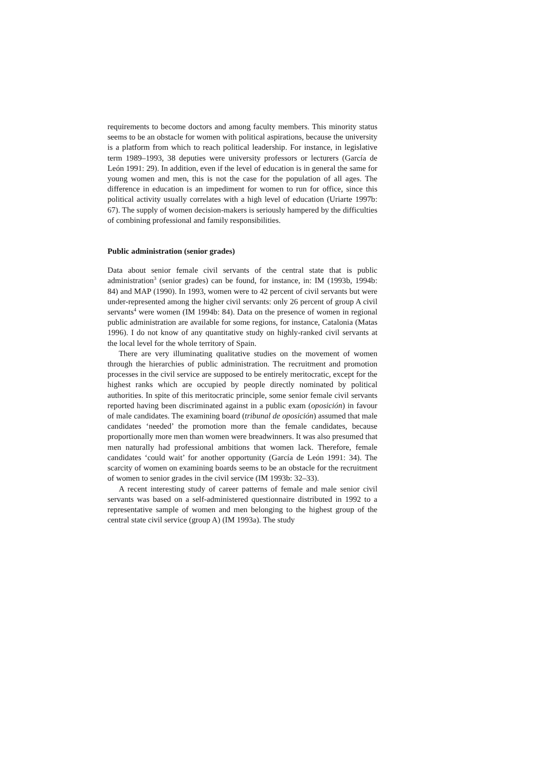requirements to become doctors and among faculty members. This minority status seems to be an obstacle for women with political aspirations, because the university is a platform from which to reach political leadership. For instance, in legislative term 1989–1993, 38 deputies were university professors or lecturers (García de León 1991: 29). In addition, even if the level of education is in general the same for young women and men, this is not the case for the population of all ages. The difference in education is an impediment for women to run for office, since this political activity usually correlates with a high level of education (Uriarte 1997b: 67). The supply of women decision-makers is seriously hampered by the difficulties of combining professional and family responsibilities.
Public administration (senior grades)
Data about senior female civil servants of the central state that is public administration<sup>3</sup> (senior grades) can be found, for instance, in: IM (1993b, 1994b: 84) and MAP (1990). In 1993, women were to 42 percent of civil servants but were under-represented among the higher civil servants: only 26 percent of group A civil servants<sup>4</sup> were women (IM 1994b: 84). Data on the presence of women in regional public administration are available for some regions, for instance, Catalonia (Matas 1996). I do not know of any quantitative study on highly-ranked civil servants at the local level for the whole territory of Spain.
There are very illuminating qualitative studies on the movement of women through the hierarchies of public administration. The recruitment and promotion processes in the civil service are supposed to be entirely meritocratic, except for the highest ranks which are occupied by people directly nominated by political authorities. In spite of this meritocratic principle, some senior female civil servants reported having been discriminated against in a public exam (oposición) in favour of male candidates. The examining board (tribunal de oposición) assumed that male candidates ‘needed’ the promotion more than the female candidates, because proportionally more men than women were breadwinners. It was also presumed that men naturally had professional ambitions that women lack. Therefore, female candidates ‘could wait’ for another opportunity (García de León 1991: 34). The scarcity of women on examining boards seems to be an obstacle for the recruitment of women to senior grades in the civil service (IM 1993b: 32–33).
A recent interesting study of career patterns of female and male senior civil servants was based on a self-administered questionnaire distributed in 1992 to a representative sample of women and men belonging to the highest group of the central state civil service (group A) (IM 1993a). The study